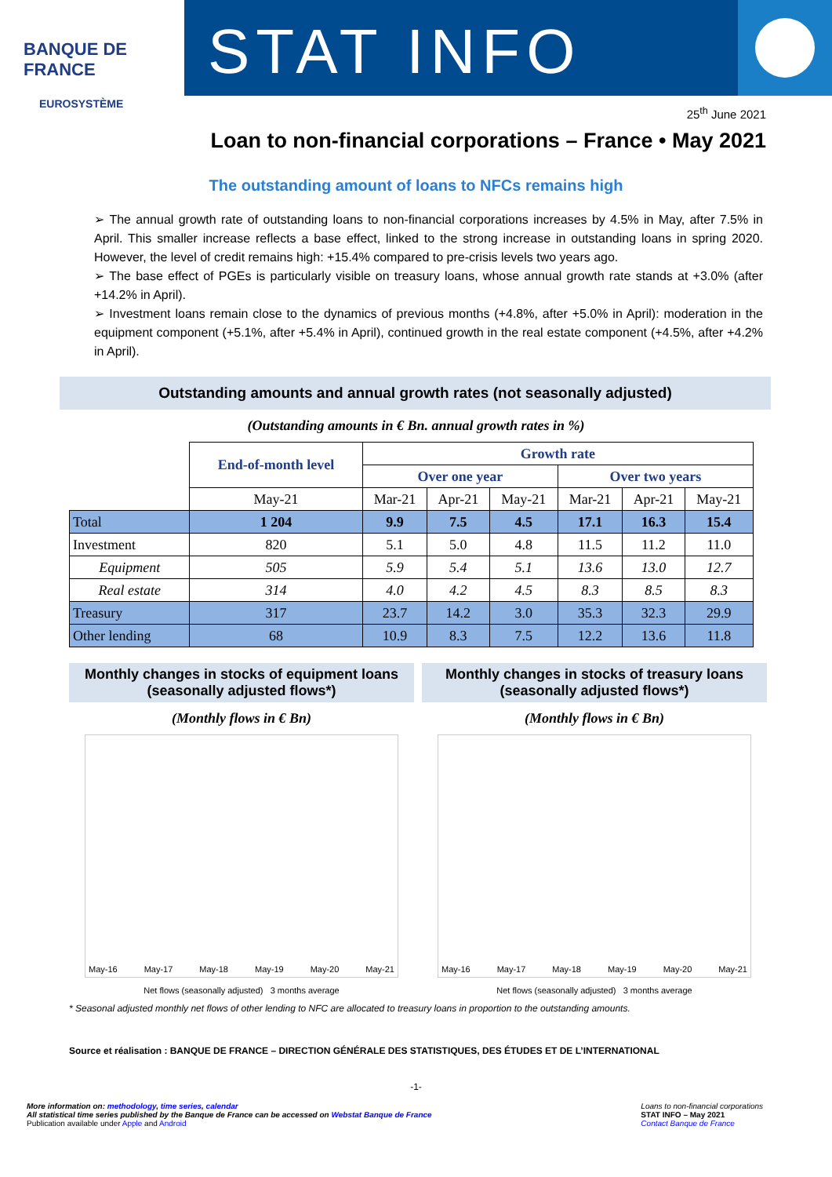BANQUE DE FRANCE
EUROSYSTÈME
STAT INFO
25<sup>th</sup> June 2021
Loan to non-financial corporations – France • May 2021
The outstanding amount of loans to NFCs remains high
➢ The annual growth rate of outstanding loans to non-financial corporations increases by 4.5% in May, after 7.5% in April. This smaller increase reflects a base effect, linked to the strong increase in outstanding loans in spring 2020. However, the level of credit remains high: +15.4% compared to pre-crisis levels two years ago.
➢ The base effect of PGEs is particularly visible on treasury loans, whose annual growth rate stands at +3.0% (after +14.2% in April).
➢ Investment loans remain close to the dynamics of previous months (+4.8%, after +5.0% in April): moderation in the equipment component (+5.1%, after +5.4% in April), continued growth in the real estate component (+4.5%, after +4.2% in April).
Outstanding amounts and annual growth rates (not seasonally adjusted)
(Outstanding amounts in € Bn. annual growth rates in %)
| | End-of-month level | Growth rate | | | | | |
| | | Over one year | | | Over two years | | |
| | May-21 | Mar-21 | Apr-21 | May-21 | Mar-21 | Apr-21 | May-21 |
| Total | 1 204 | 9.9 | 7.5 | 4.5 | 17.1 | 16.3 | 15.4 |
| Investment | 820 | 5.1 | 5.0 | 4.8 | 11.5 | 11.2 | 11.0 |
| Equipment | 505 | 5.9 | 5.4 | 5.1 | 13.6 | 13.0 | 12.7 |
| Real estate | 314 | 4.0 | 4.2 | 4.5 | 8.3 | 8.5 | 8.3 |
| Treasury | 317 | 23.7 | 14.2 | 3.0 | 35.3 | 32.3 | 29.9 |
| Other lending | 68 | 10.9 | 8.3 | 7.5 | 12.2 | 13.6 | 11.8 |
Monthly changes in stocks of equipment loans (seasonally adjusted flows*)
(Monthly flows in € Bn)
May-16 May-17 May-18 May-19 May-20 May-21
Net flows (seasonally adjusted) 3 months average
Monthly changes in stocks of treasury loans (seasonally adjusted flows*)
(Monthly flows in € Bn)
May-16 May-17 May-18 May-19 May-20 May-21
Net flows (seasonally adjusted) 3 months average
* Seasonal adjusted monthly net flows of other lending to NFC are allocated to treasury loans in proportion to the outstanding amounts.
Source et réalisation : BANQUE DE FRANCE – DIRECTION GÉNÉRALE DES STATISTIQUES, DES ÉTUDES ET DE L’INTERNATIONAL
-1-
More information on: methodology, time series, calendar
All statistical time series published by the Banque de France can be accessed on Webstat Banque de France
Publication available under Apple and Android
Loans to non-financial corporations
STAT INFO – May 2021
Contact Banque de France